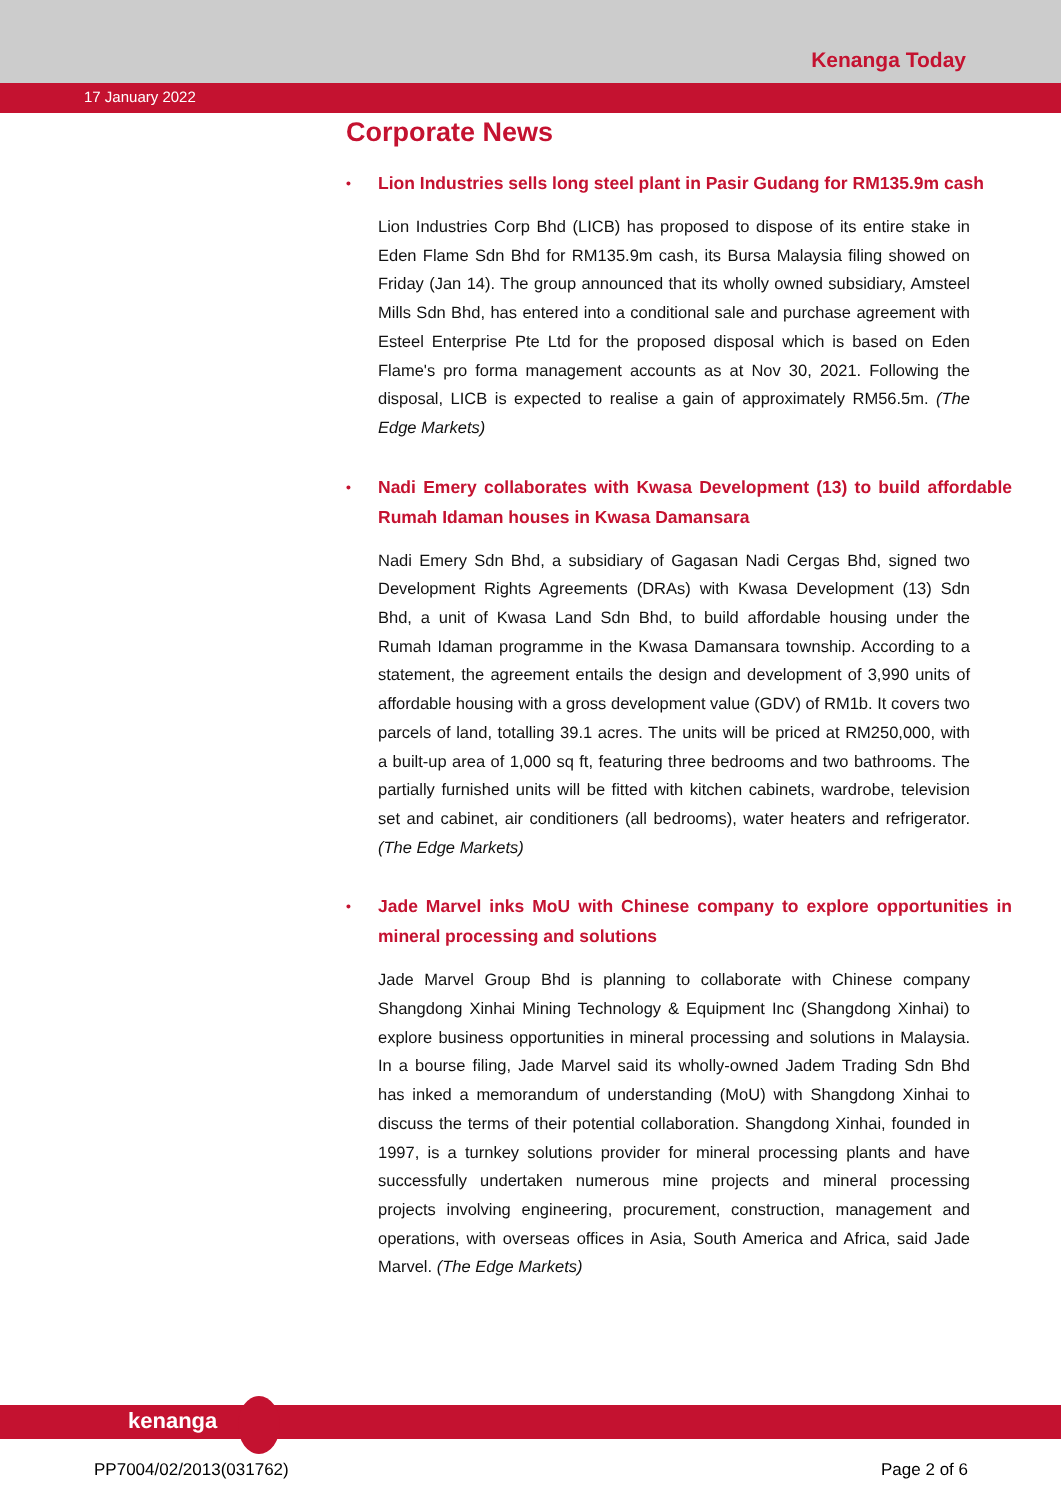Kenanga Today
17 January 2022
Corporate News
• Lion Industries sells long steel plant in Pasir Gudang for RM135.9m cash
Lion Industries Corp Bhd (LICB) has proposed to dispose of its entire stake in Eden Flame Sdn Bhd for RM135.9m cash, its Bursa Malaysia filing showed on Friday (Jan 14). The group announced that its wholly owned subsidiary, Amsteel Mills Sdn Bhd, has entered into a conditional sale and purchase agreement with Esteel Enterprise Pte Ltd for the proposed disposal which is based on Eden Flame's pro forma management accounts as at Nov 30, 2021. Following the disposal, LICB is expected to realise a gain of approximately RM56.5m. (The Edge Markets)
• Nadi Emery collaborates with Kwasa Development (13) to build affordable Rumah Idaman houses in Kwasa Damansara
Nadi Emery Sdn Bhd, a subsidiary of Gagasan Nadi Cergas Bhd, signed two Development Rights Agreements (DRAs) with Kwasa Development (13) Sdn Bhd, a unit of Kwasa Land Sdn Bhd, to build affordable housing under the Rumah Idaman programme in the Kwasa Damansara township. According to a statement, the agreement entails the design and development of 3,990 units of affordable housing with a gross development value (GDV) of RM1b. It covers two parcels of land, totalling 39.1 acres. The units will be priced at RM250,000, with a built-up area of 1,000 sq ft, featuring three bedrooms and two bathrooms. The partially furnished units will be fitted with kitchen cabinets, wardrobe, television set and cabinet, air conditioners (all bedrooms), water heaters and refrigerator. (The Edge Markets)
• Jade Marvel inks MoU with Chinese company to explore opportunities in mineral processing and solutions
Jade Marvel Group Bhd is planning to collaborate with Chinese company Shangdong Xinhai Mining Technology & Equipment Inc (Shangdong Xinhai) to explore business opportunities in mineral processing and solutions in Malaysia. In a bourse filing, Jade Marvel said its wholly-owned Jadem Trading Sdn Bhd has inked a memorandum of understanding (MoU) with Shangdong Xinhai to discuss the terms of their potential collaboration. Shangdong Xinhai, founded in 1997, is a turnkey solutions provider for mineral processing plants and have successfully undertaken numerous mine projects and mineral processing projects involving engineering, procurement, construction, management and operations, with overseas offices in Asia, South America and Africa, said Jade Marvel. (The Edge Markets)
kenanga
PP7004/02/2013(031762) Page 2 of 6